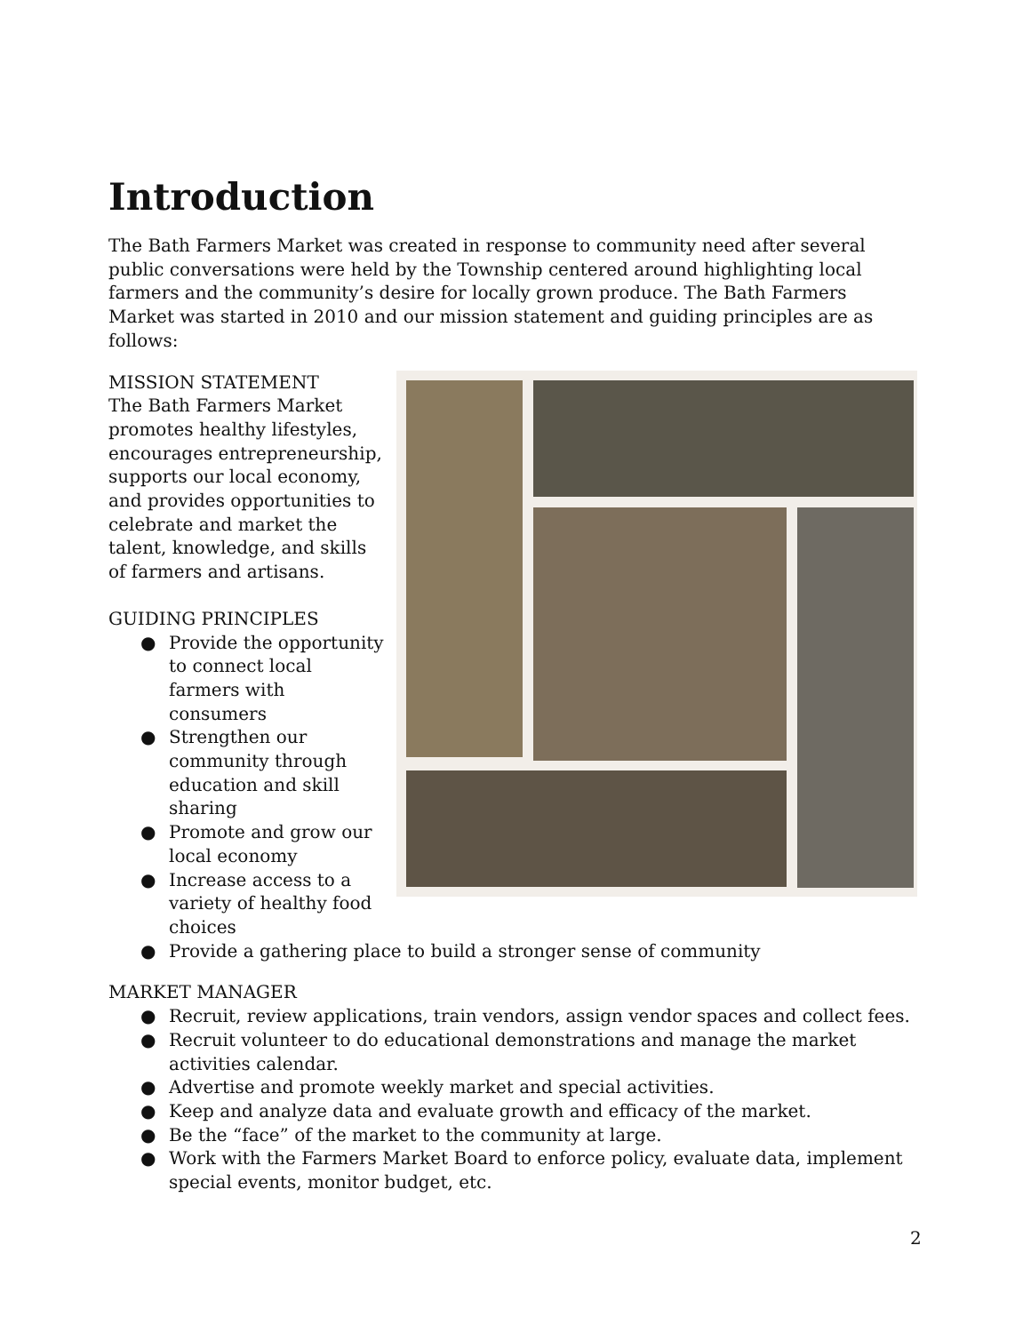Introduction
The Bath Farmers Market was created in response to community need after several public conversations were held by the Township centered around highlighting local farmers and the community’s desire for locally grown produce. The Bath Farmers Market was started in 2010 and our mission statement and guiding principles are as follows:
MISSION STATEMENT
The Bath Farmers Market promotes healthy lifestyles, encourages entrepreneurship, supports our local economy, and provides opportunities to celebrate and market the talent, knowledge, and skills of farmers and artisans.
GUIDING PRINCIPLES
● Provide the opportunity to connect local farmers with consumers
● Strengthen our community through education and skill sharing
● Promote and grow our local economy
● Increase access to a variety of healthy food choices
● Provide a gathering place to build a stronger sense of community
MARKET MANAGER
● Recruit, review applications, train vendors, assign vendor spaces and collect fees.
● Recruit volunteer to do educational demonstrations and manage the market activities calendar.
● Advertise and promote weekly market and special activities.
● Keep and analyze data and evaluate growth and efficacy of the market.
● Be the “face” of the market to the community at large.
● Work with the Farmers Market Board to enforce policy, evaluate data, implement special events, monitor budget, etc.
2